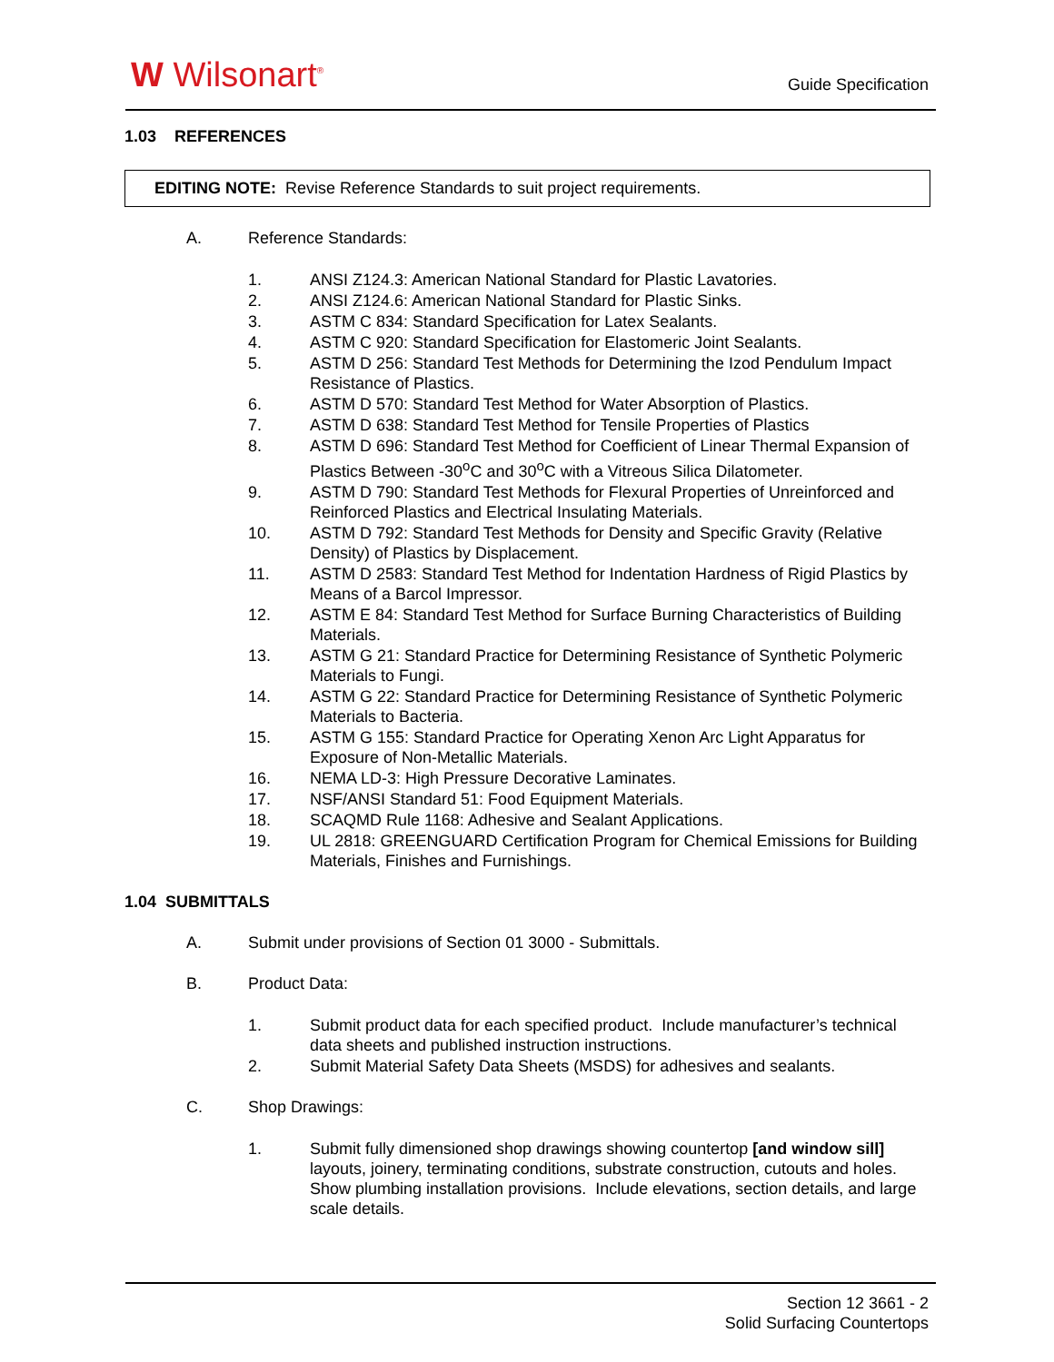W Wilsonart<sup>®</sup>
Guide Specification
1.03 REFERENCES
EDITING NOTE: Revise Reference Standards to suit project requirements.
A. Reference Standards:
1. ANSI Z124.3: American National Standard for Plastic Lavatories.
2. ANSI Z124.6: American National Standard for Plastic Sinks.
3. ASTM C 834: Standard Specification for Latex Sealants.
4. ASTM C 920: Standard Specification for Elastomeric Joint Sealants.
5. ASTM D 256: Standard Test Methods for Determining the Izod Pendulum Impact Resistance of Plastics.
6. ASTM D 570: Standard Test Method for Water Absorption of Plastics.
7. ASTM D 638: Standard Test Method for Tensile Properties of Plastics
8. ASTM D 696: Standard Test Method for Coefficient of Linear Thermal Expansion of Plastics Between -30<sup>o</sup>C and 30<sup>o</sup>C with a Vitreous Silica Dilatometer.
9. ASTM D 790: Standard Test Methods for Flexural Properties of Unreinforced and Reinforced Plastics and Electrical Insulating Materials.
10. ASTM D 792: Standard Test Methods for Density and Specific Gravity (Relative Density) of Plastics by Displacement.
11. ASTM D 2583: Standard Test Method for Indentation Hardness of Rigid Plastics by Means of a Barcol Impressor.
12. ASTM E 84: Standard Test Method for Surface Burning Characteristics of Building Materials.
13. ASTM G 21: Standard Practice for Determining Resistance of Synthetic Polymeric Materials to Fungi.
14. ASTM G 22: Standard Practice for Determining Resistance of Synthetic Polymeric Materials to Bacteria.
15. ASTM G 155: Standard Practice for Operating Xenon Arc Light Apparatus for Exposure of Non-Metallic Materials.
16. NEMA LD-3: High Pressure Decorative Laminates.
17. NSF/ANSI Standard 51: Food Equipment Materials.
18. SCAQMD Rule 1168: Adhesive and Sealant Applications.
19. UL 2818: GREENGUARD Certification Program for Chemical Emissions for Building Materials, Finishes and Furnishings.
1.04 SUBMITTALS
A. Submit under provisions of Section 01 3000 - Submittals.
B. Product Data:
1. Submit product data for each specified product. Include manufacturer’s technical data sheets and published instruction instructions.
2. Submit Material Safety Data Sheets (MSDS) for adhesives and sealants.
C. Shop Drawings:
1. Submit fully dimensioned shop drawings showing countertop [and window sill] layouts, joinery, terminating conditions, substrate construction, cutouts and holes. Show plumbing installation provisions. Include elevations, section details, and large scale details.
Section 12 3661 - 2
Solid Surfacing Countertops